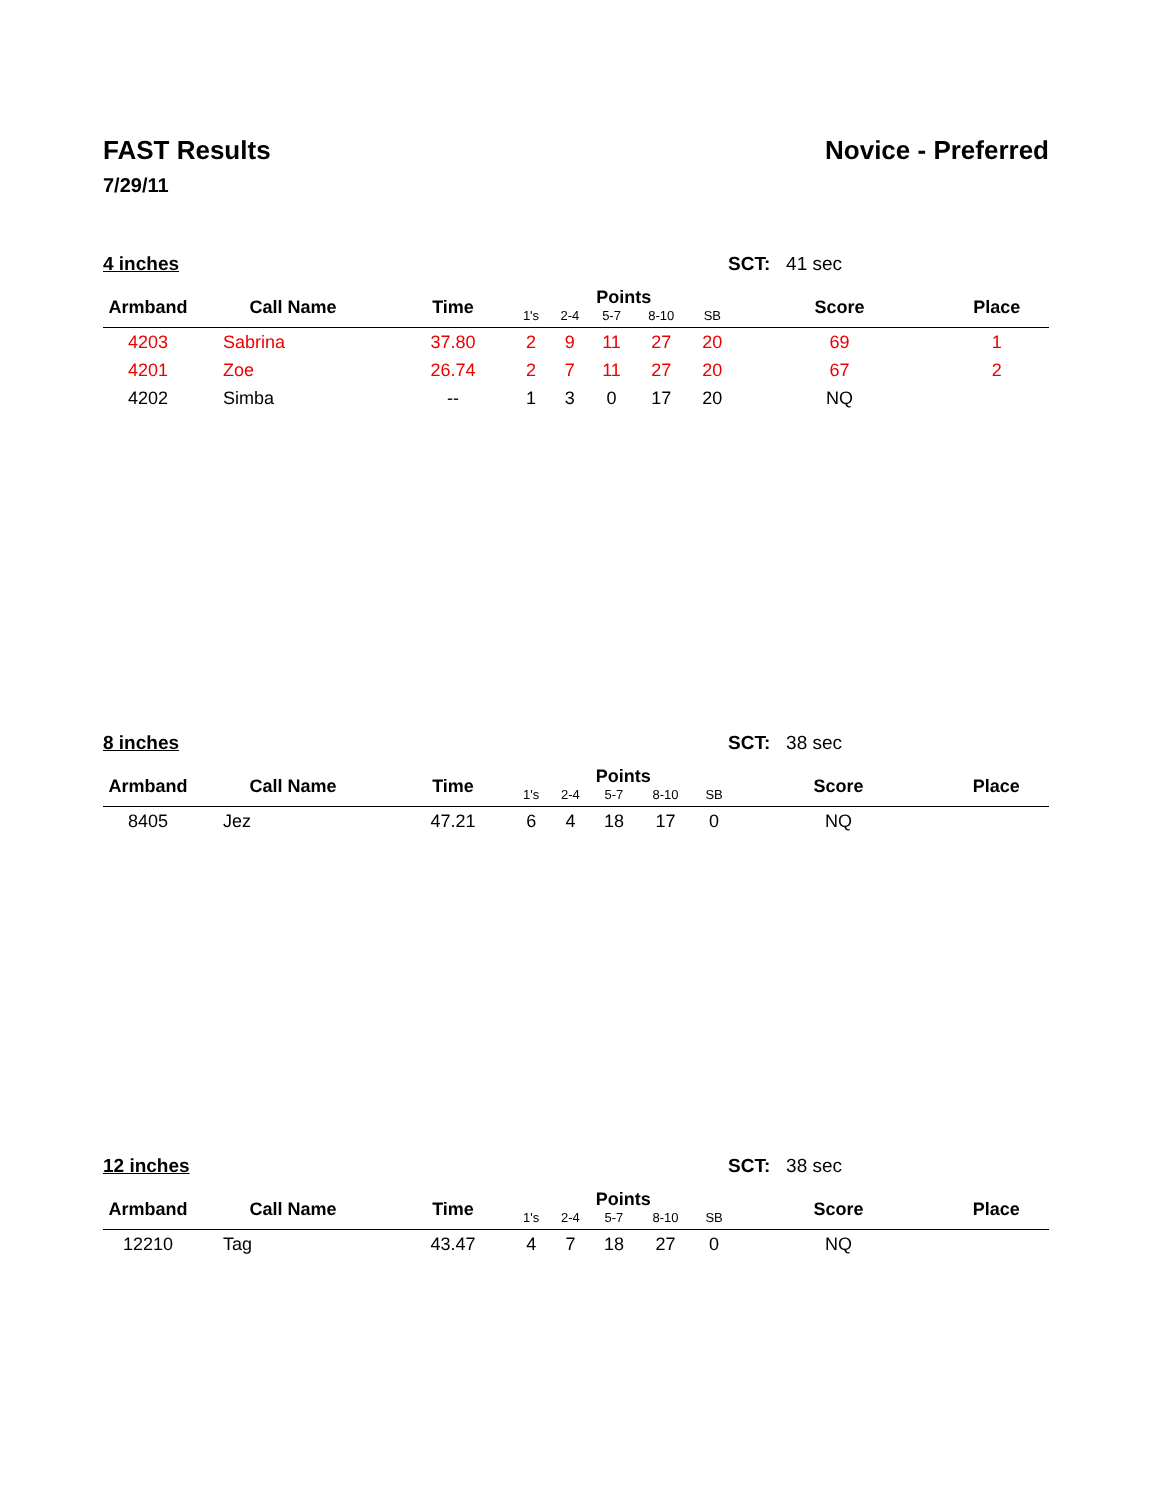FAST Results Novice - Preferred
7/29/11
4 inches SCT: 41 sec
| Armband | Call Name | Time | Points | | | | | Score | Place |
| --- | --- | --- | --- | --- | --- | --- | --- | --- | --- |
| | | | 1's | 2-4 | 5-7 | 8-10 | SB | | |
| 4203 | Sabrina | 37.80 | 2 | 9 | 11 | 27 | 20 | 69 | 1 |
| 4201 | Zoe | 26.74 | 2 | 7 | 11 | 27 | 20 | 67 | 2 |
| 4202 | Simba | -- | 1 | 3 | 0 | 17 | 20 | NQ | |
8 inches SCT: 38 sec
| Armband | Call Name | Time | Points | | | | | Score | Place |
| --- | --- | --- | --- | --- | --- | --- | --- | --- | --- |
| | | | 1's | 2-4 | 5-7 | 8-10 | SB | | |
| 8405 | Jez | 47.21 | 6 | 4 | 18 | 17 | 0 | NQ | |
12 inches SCT: 38 sec
| Armband | Call Name | Time | Points | | | | | Score | Place |
| --- | --- | --- | --- | --- | --- | --- | --- | --- | --- |
| | | | 1's | 2-4 | 5-7 | 8-10 | SB | | |
| 12210 | Tag | 43.47 | 4 | 7 | 18 | 27 | 0 | NQ | |